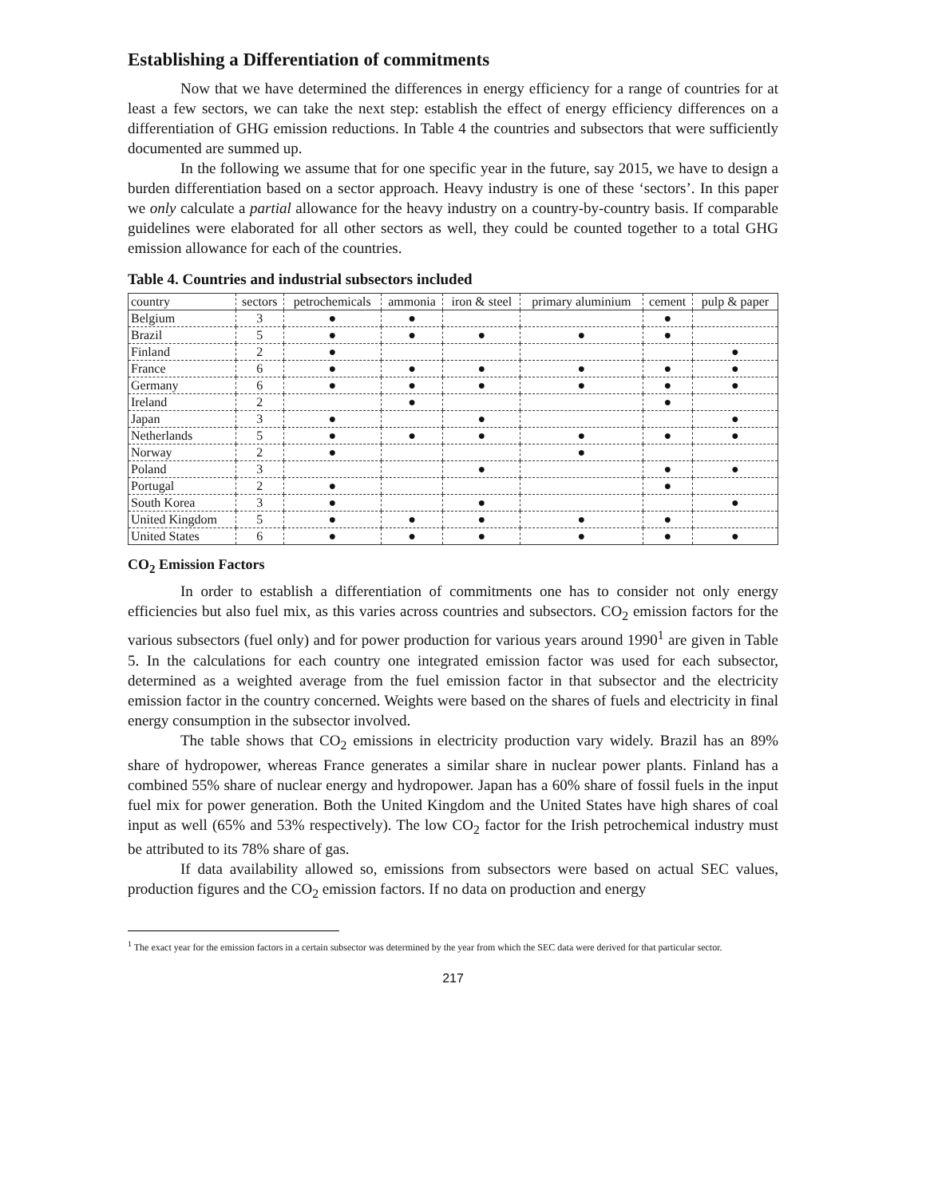Establishing a Differentiation of commitments
Now that we have determined the differences in energy efficiency for a range of countries for at least a few sectors, we can take the next step: establish the effect of energy efficiency differences on a differentiation of GHG emission reductions. In Table 4 the countries and subsectors that were sufficiently documented are summed up.
In the following we assume that for one specific year in the future, say 2015, we have to design a burden differentiation based on a sector approach. Heavy industry is one of these ‘sectors’. In this paper we only calculate a partial allowance for the heavy industry on a country-by-country basis. If comparable guidelines were elaborated for all other sectors as well, they could be counted together to a total GHG emission allowance for each of the countries.
Table 4. Countries and industrial subsectors included
| country | sectors | petrochemicals | ammonia | iron & steel | primary aluminium | cement | pulp & paper |
| --- | --- | --- | --- | --- | --- | --- | --- |
| Belgium | 3 | ● | ● | | | ● | |
| Brazil | 5 | ● | ● | ● | ● | ● | |
| Finland | 2 | ● | | | | | ● |
| France | 6 | ● | ● | ● | ● | ● | ● |
| Germany | 6 | ● | ● | ● | ● | ● | ● |
| Ireland | 2 | | ● | | | ● | |
| Japan | 3 | ● | | ● | | | ● |
| Netherlands | 5 | ● | ● | ● | ● | ● | ● |
| Norway | 2 | ● | | | ● | | |
| Poland | 3 | | | ● | | ● | ● |
| Portugal | 2 | ● | | | | ● | |
| South Korea | 3 | ● | | ● | | | ● |
| United Kingdom | 5 | ● | ● | ● | ● | ● | |
| United States | 6 | ● | ● | ● | ● | ● | ● |
CO<sub>2</sub> Emission Factors
In order to establish a differentiation of commitments one has to consider not only energy efficiencies but also fuel mix, as this varies across countries and subsectors. CO<sub>2</sub> emission factors for the various subsectors (fuel only) and for power production for various years around 1990<sup>1</sup> are given in Table 5. In the calculations for each country one integrated emission factor was used for each subsector, determined as a weighted average from the fuel emission factor in that subsector and the electricity emission factor in the country concerned. Weights were based on the shares of fuels and electricity in final energy consumption in the subsector involved.
The table shows that CO<sub>2</sub> emissions in electricity production vary widely. Brazil has an 89% share of hydropower, whereas France generates a similar share in nuclear power plants. Finland has a combined 55% share of nuclear energy and hydropower. Japan has a 60% share of fossil fuels in the input fuel mix for power generation. Both the United Kingdom and the United States have high shares of coal input as well (65% and 53% respectively). The low CO<sub>2</sub> factor for the Irish petrochemical industry must be attributed to its 78% share of gas.
If data availability allowed so, emissions from subsectors were based on actual SEC values, production figures and the CO<sub>2</sub> emission factors. If no data on production and energy
<sup>1</sup> The exact year for the emission factors in a certain subsector was determined by the year from which the SEC data were derived for that particular sector.
217